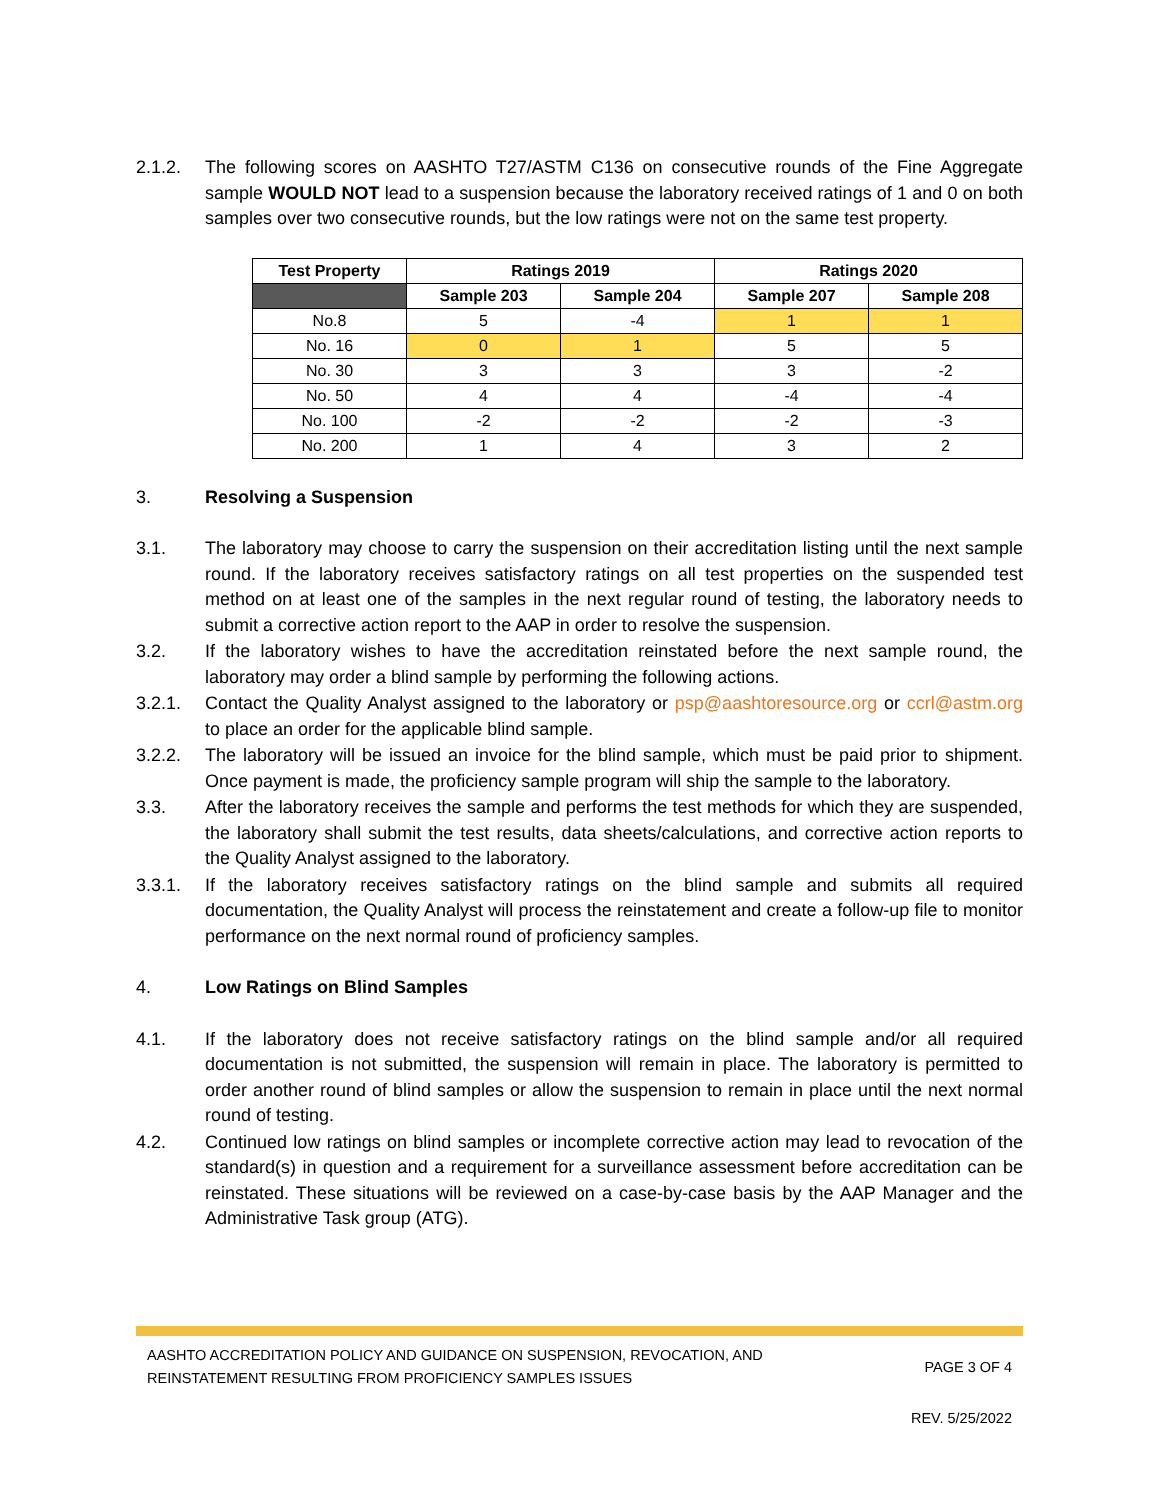2.1.2. The following scores on AASHTO T27/ASTM C136 on consecutive rounds of the Fine Aggregate sample WOULD NOT lead to a suspension because the laboratory received ratings of 1 and 0 on both samples over two consecutive rounds, but the low ratings were not on the same test property.
| Test Property | Ratings 2019 | | Ratings 2020 | |
| --- | --- | --- | --- | --- |
| | Sample 203 | Sample 204 | Sample 207 | Sample 208 |
| No.8 | 5 | -4 | 1 | 1 |
| No. 16 | 0 | 1 | 5 | 5 |
| No. 30 | 3 | 3 | 3 | -2 |
| No. 50 | 4 | 4 | -4 | -4 |
| No. 100 | -2 | -2 | -2 | -3 |
| No. 200 | 1 | 4 | 3 | 2 |
3. Resolving a Suspension
3.1. The laboratory may choose to carry the suspension on their accreditation listing until the next sample round. If the laboratory receives satisfactory ratings on all test properties on the suspended test method on at least one of the samples in the next regular round of testing, the laboratory needs to submit a corrective action report to the AAP in order to resolve the suspension.
3.2. If the laboratory wishes to have the accreditation reinstated before the next sample round, the laboratory may order a blind sample by performing the following actions.
3.2.1. Contact the Quality Analyst assigned to the laboratory or psp@aashtoresource.org or ccrl@astm.org to place an order for the applicable blind sample.
3.2.2. The laboratory will be issued an invoice for the blind sample, which must be paid prior to shipment. Once payment is made, the proficiency sample program will ship the sample to the laboratory.
3.3. After the laboratory receives the sample and performs the test methods for which they are suspended, the laboratory shall submit the test results, data sheets/calculations, and corrective action reports to the Quality Analyst assigned to the laboratory.
3.3.1. If the laboratory receives satisfactory ratings on the blind sample and submits all required documentation, the Quality Analyst will process the reinstatement and create a follow-up file to monitor performance on the next normal round of proficiency samples.
4. Low Ratings on Blind Samples
4.1. If the laboratory does not receive satisfactory ratings on the blind sample and/or all required documentation is not submitted, the suspension will remain in place. The laboratory is permitted to order another round of blind samples or allow the suspension to remain in place until the next normal round of testing.
4.2. Continued low ratings on blind samples or incomplete corrective action may lead to revocation of the standard(s) in question and a requirement for a surveillance assessment before accreditation can be reinstated. These situations will be reviewed on a case-by-case basis by the AAP Manager and the Administrative Task group (ATG).
AASHTO ACCREDITATION POLICY AND GUIDANCE ON SUSPENSION, REVOCATION, AND
REINSTATEMENT RESULTING FROM PROFICIENCY SAMPLES ISSUES PAGE 3 OF 4
REV. 5/25/2022